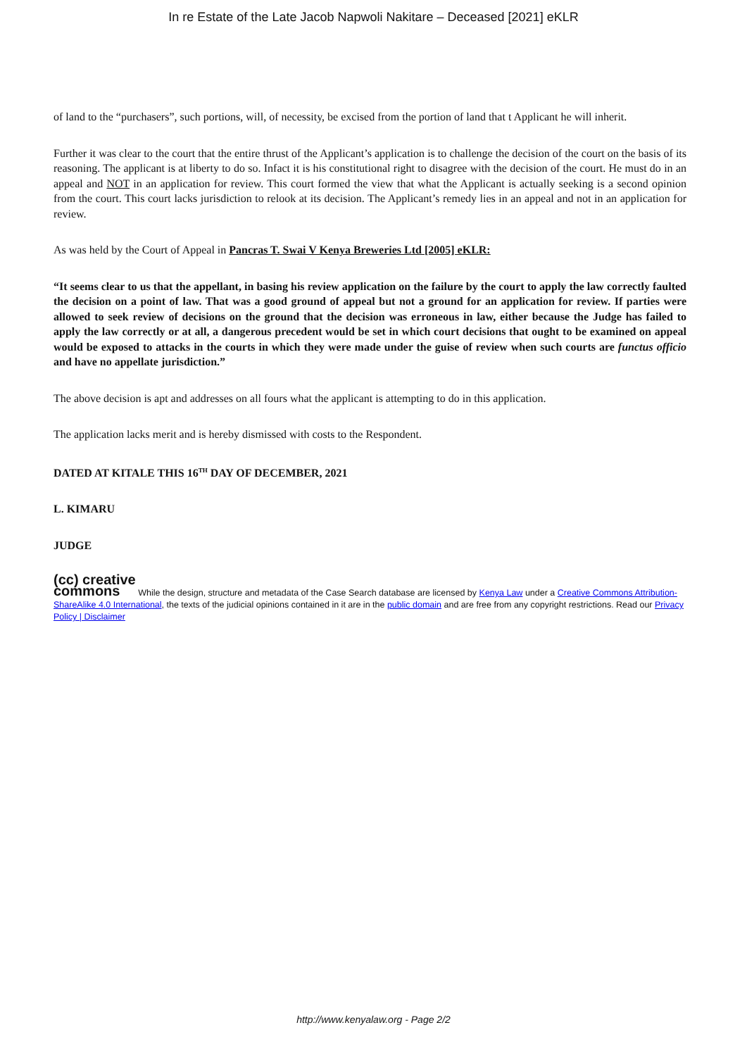In re Estate of the Late Jacob Napwoli Nakitare – Deceased [2021] eKLR
of land to the “purchasers”, such portions, will, of necessity, be excised from the portion of land that t Applicant he will inherit.
Further it was clear to the court that the entire thrust of the Applicant’s application is to challenge the decision of the court on the basis of its reasoning. The applicant is at liberty to do so. Infact it is his constitutional right to disagree with the decision of the court. He must do in an appeal and NOT in an application for review. This court formed the view that what the Applicant is actually seeking is a second opinion from the court. This court lacks jurisdiction to relook at its decision. The Applicant’s remedy lies in an appeal and not in an application for review.
As was held by the Court of Appeal in Pancras T. Swai V Kenya Breweries Ltd [2005] eKLR:
“It seems clear to us that the appellant, in basing his review application on the failure by the court to apply the law correctly faulted the decision on a point of law. That was a good ground of appeal but not a ground for an application for review. If parties were allowed to seek review of decisions on the ground that the decision was erroneous in law, either because the Judge has failed to apply the law correctly or at all, a dangerous precedent would be set in which court decisions that ought to be examined on appeal would be exposed to attacks in the courts in which they were made under the guise of review when such courts are functus officio and have no appellate jurisdiction.”
The above decision is apt and addresses on all fours what the applicant is attempting to do in this application.
The application lacks merit and is hereby dismissed with costs to the Respondent.
DATED AT KITALE THIS 16<sup>TH</sup> DAY OF DECEMBER, 2021
L. KIMARU
JUDGE
(cc) creative
commons While the design, structure and metadata of the Case Search database are licensed by Kenya Law under a Creative Commons Attribution-ShareAlike 4.0 International, the texts of the judicial opinions contained in it are in the public domain and are free from any copyright restrictions. Read our Privacy Policy | Disclaimer
http://www.kenyalaw.org - Page 2/2